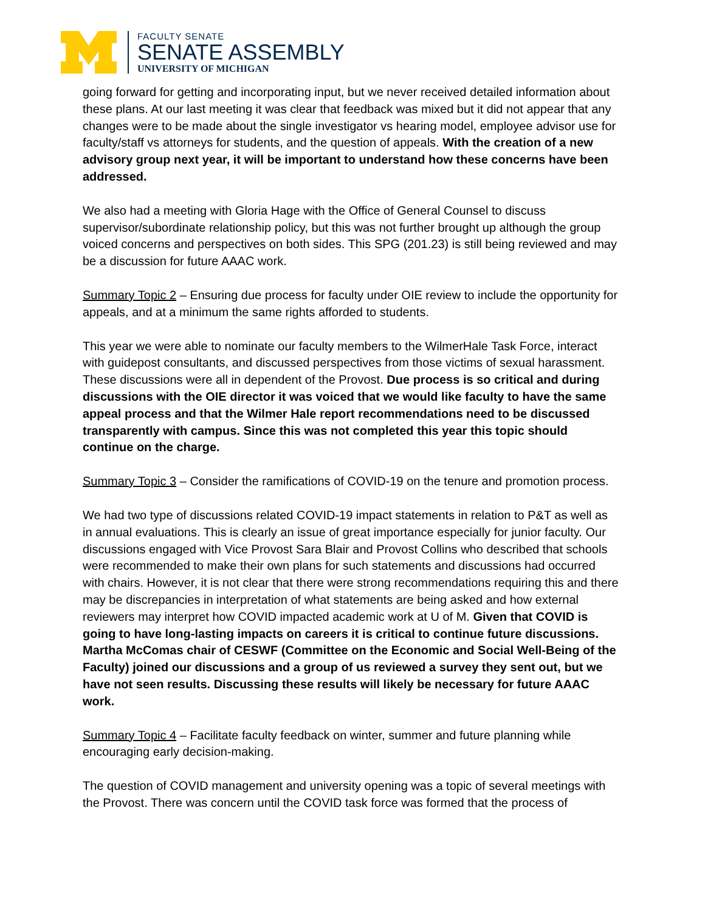FACULTY SENATE
SENATE ASSEMBLY
UNIVERSITY OF MICHIGAN
going forward for getting and incorporating input, but we never received detailed information about these plans. At our last meeting it was clear that feedback was mixed but it did not appear that any changes were to be made about the single investigator vs hearing model, employee advisor use for faculty/staff vs attorneys for students, and the question of appeals. With the creation of a new advisory group next year, it will be important to understand how these concerns have been addressed.
We also had a meeting with Gloria Hage with the Office of General Counsel to discuss supervisor/subordinate relationship policy, but this was not further brought up although the group voiced concerns and perspectives on both sides. This SPG (201.23) is still being reviewed and may be a discussion for future AAAC work.
Summary Topic 2 – Ensuring due process for faculty under OIE review to include the opportunity for appeals, and at a minimum the same rights afforded to students.
This year we were able to nominate our faculty members to the WilmerHale Task Force, interact with guidepost consultants, and discussed perspectives from those victims of sexual harassment. These discussions were all in dependent of the Provost. Due process is so critical and during discussions with the OIE director it was voiced that we would like faculty to have the same appeal process and that the Wilmer Hale report recommendations need to be discussed transparently with campus. Since this was not completed this year this topic should continue on the charge.
Summary Topic 3 – Consider the ramifications of COVID-19 on the tenure and promotion process.
We had two type of discussions related COVID-19 impact statements in relation to P&T as well as in annual evaluations. This is clearly an issue of great importance especially for junior faculty. Our discussions engaged with Vice Provost Sara Blair and Provost Collins who described that schools were recommended to make their own plans for such statements and discussions had occurred with chairs. However, it is not clear that there were strong recommendations requiring this and there may be discrepancies in interpretation of what statements are being asked and how external reviewers may interpret how COVID impacted academic work at U of M. Given that COVID is going to have long-lasting impacts on careers it is critical to continue future discussions. Martha McComas chair of CESWF (Committee on the Economic and Social Well-Being of the Faculty) joined our discussions and a group of us reviewed a survey they sent out, but we have not seen results. Discussing these results will likely be necessary for future AAAC work.
Summary Topic 4 – Facilitate faculty feedback on winter, summer and future planning while encouraging early decision-making.
The question of COVID management and university opening was a topic of several meetings with the Provost. There was concern until the COVID task force was formed that the process of